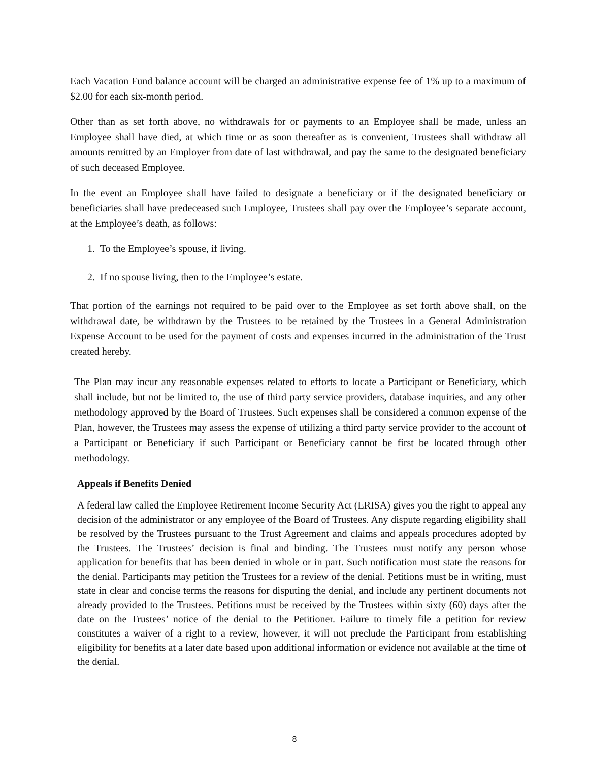Each Vacation Fund balance account will be charged an administrative expense fee of 1% up to a maximum of $2.00 for each six-month period.
Other than as set forth above, no withdrawals for or payments to an Employee shall be made, unless an Employee shall have died, at which time or as soon thereafter as is convenient, Trustees shall withdraw all amounts remitted by an Employer from date of last withdrawal, and pay the same to the designated beneficiary of such deceased Employee.
In the event an Employee shall have failed to designate a beneficiary or if the designated beneficiary or beneficiaries shall have predeceased such Employee, Trustees shall pay over the Employee’s separate account, at the Employee’s death, as follows:
1. To the Employee’s spouse, if living.
2. If no spouse living, then to the Employee’s estate.
That portion of the earnings not required to be paid over to the Employee as set forth above shall, on the withdrawal date, be withdrawn by the Trustees to be retained by the Trustees in a General Administration Expense Account to be used for the payment of costs and expenses incurred in the administration of the Trust created hereby.
The Plan may incur any reasonable expenses related to efforts to locate a Participant or Beneficiary, which shall include, but not be limited to, the use of third party service providers, database inquiries, and any other methodology approved by the Board of Trustees. Such expenses shall be considered a common expense of the Plan, however, the Trustees may assess the expense of utilizing a third party service provider to the account of a Participant or Beneficiary if such Participant or Beneficiary cannot be first be located through other methodology.
Appeals if Benefits Denied
A federal law called the Employee Retirement Income Security Act (ERISA) gives you the right to appeal any decision of the administrator or any employee of the Board of Trustees. Any dispute regarding eligibility shall be resolved by the Trustees pursuant to the Trust Agreement and claims and appeals procedures adopted by the Trustees. The Trustees’ decision is final and binding. The Trustees must notify any person whose application for benefits that has been denied in whole or in part. Such notification must state the reasons for the denial. Participants may petition the Trustees for a review of the denial. Petitions must be in writing, must state in clear and concise terms the reasons for disputing the denial, and include any pertinent documents not already provided to the Trustees. Petitions must be received by the Trustees within sixty (60) days after the date on the Trustees’ notice of the denial to the Petitioner. Failure to timely file a petition for review constitutes a waiver of a right to a review, however, it will not preclude the Participant from establishing eligibility for benefits at a later date based upon additional information or evidence not available at the time of the denial.
8